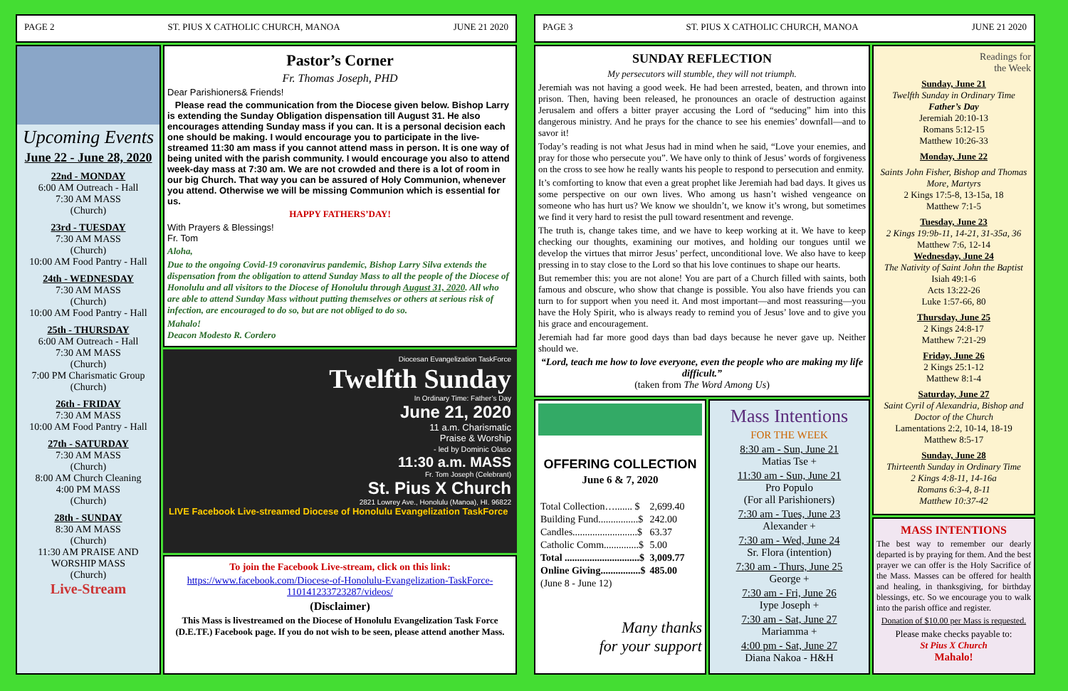PAGE 2 ST. PIUS X CATHOLIC CHURCH, MANOA JUNE 21 2020
Upcoming Events
June 22 - June 28, 2020
22nd - MONDAY
6:00 AM Outreach - Hall
7:30 AM MASS
(Church)
23rd - TUESDAY
7:30 AM MASS
(Church)
10:00 AM Food Pantry - Hall
24th - WEDNESDAY
7:30 AM MASS
(Church)
10:00 AM Food Pantry - Hall
25th - THURSDAY
6:00 AM Outreach - Hall
7:30 AM MASS
(Church)
7:00 PM Charismatic Group
(Church)
26th - FRIDAY
7:30 AM MASS
10:00 AM Food Pantry - Hall
27th - SATURDAY
7:30 AM MASS
(Church)
8:00 AM Church Cleaning
4:00 PM MASS
(Church)
28th - SUNDAY
8:30 AM MASS
(Church)
11:30 AM PRAISE AND WORSHIP MASS
(Church)
Live-Stream
Pastor’s Corner
Fr. Thomas Joseph, PHD
Dear Parishioners& Friends!
Please read the communication from the Diocese given below. Bishop Larry is extending the Sunday Obligation dispensation till August 31. He also encourages attending Sunday mass if you can. It is a personal decision each one should be making. I would encourage you to participate in the live-streamed 11:30 am mass if you cannot attend mass in person. It is one way of being united with the parish community. I would encourage you also to attend week-day mass at 7:30 am. We are not crowded and there is a lot of room in our big Church. That way you can be assured of Holy Communion, whenever you attend. Otherwise we will be missing Communion which is essential for us.
HAPPY FATHERS’DAY!
With Prayers & Blessings!
Fr. Tom
Aloha,
Due to the ongoing Covid-19 coronavirus pandemic, Bishop Larry Silva extends the dispensation from the obligation to attend Sunday Mass to all the people of the Diocese of Honolulu and all visitors to the Diocese of Honolulu through August 31, 2020. All who are able to attend Sunday Mass without putting themselves or others at serious risk of infection, are encouraged to do so, but are not obliged to do so.
Mahalo!
Deacon Modesto R. Cordero
Diocesan Evangelization TaskForce
Twelfth Sunday
In Ordinary Time: Father’s Day
June 21, 2020
11 a.m. Charismatic
Praise & Worship
- led by Dominic Olaso
11:30 a.m. MASS
Fr. Tom Joseph (Celebrant)
St. Pius X Church
2821 Lowrey Ave., Honolulu (Manoa), HI. 96822
LIVE Facebook Live-streamed Diocese of Honolulu Evangelization TaskForce
To join the Facebook Live-stream, click on this link:
https://www.facebook.com/Diocese-of-Honolulu-Evangelization-TaskForce-110141233723287/videos/
(Disclaimer)
This Mass is livestreamed on the Diocese of Honolulu Evangelization Task Force (D.E.TF.) Facebook page. If you do not wish to be seen, please attend another Mass.
PAGE 3 ST. PIUS X CATHOLIC CHURCH, MANOA JUNE 21 2020
SUNDAY REFLECTION
My persecutors will stumble, they will not triumph.
Jeremiah was not having a good week. He had been arrested, beaten, and thrown into prison. Then, having been released, he pronounces an oracle of destruction against Jerusalem and offers a bitter prayer accusing the Lord of “seducing” him into this dangerous ministry. And he prays for the chance to see his enemies’ downfall—and to savor it!
Today’s reading is not what Jesus had in mind when he said, “Love your enemies, and pray for those who persecute you”. We have only to think of Jesus’ words of forgiveness on the cross to see how he really wants his people to respond to persecution and enmity.
It’s comforting to know that even a great prophet like Jeremiah had bad days. It gives us some perspective on our own lives. Who among us hasn’t wished vengeance on someone who has hurt us? We know we shouldn’t, we know it’s wrong, but sometimes we find it very hard to resist the pull toward resentment and revenge.
The truth is, change takes time, and we have to keep working at it. We have to keep checking our thoughts, examining our motives, and holding our tongues until we develop the virtues that mirror Jesus’ perfect, unconditional love. We also have to keep pressing in to stay close to the Lord so that his love continues to shape our hearts.
But remember this: you are not alone! You are part of a Church filled with saints, both famous and obscure, who show that change is possible. You also have friends you can turn to for support when you need it. And most important—and most reassuring—you have the Holy Spirit, who is always ready to remind you of Jesus’ love and to give you his grace and encouragement.
Jeremiah had far more good days than bad days because he never gave up. Neither should we.
“Lord, teach me how to love everyone, even the people who are making my life difficult.”
(taken from The Word Among Us)
OFFERING COLLECTION
June 6 & 7, 2020
| Total Collection…....... $ | 2,699.40 |
| Building Fund................$ | 242.00 |
| Candles..........................$ | 63.37 |
| Catholic Comm..............$ | 5.00 |
| Total ..............................$ | 3,009.77 |
| Online Giving................$ | 485.00 |
| (June 8 - June 12) | |
Many thanks
for your support
Mass Intentions
FOR THE WEEK
8:30 am - Sun, June 21
Matias Tse +
11:30 am - Sun, June 21
Pro Populo
(For all Parishioners)
7:30 am - Tues, June 23
Alexander +
7:30 am - Wed, June 24
Sr. Flora (intention)
7:30 am - Thurs, June 25
George +
7:30 am - Fri, June 26
Iype Joseph +
7:30 am - Sat, June 27
Mariamma +
4:00 pm - Sat, June 27
Diana Nakoa - H&H
Readings for
the Week
Sunday, June 21
Twelfth Sunday in Ordinary Time
Father’s Day
Jeremiah 20:10-13
Romans 5:12-15
Matthew 10:26-33
Monday, June 22
Saints John Fisher, Bishop and Thomas More, Martyrs
2 Kings 17:5-8, 13-15a, 18
Matthew 7:1-5
Tuesday, June 23
2 Kings 19:9b-11, 14-21, 31-35a, 36
Matthew 7:6, 12-14
Wednesday, June 24
The Nativity of Saint John the Baptist
Isiah 49:1-6
Acts 13:22-26
Luke 1:57-66, 80
Thursday, June 25
2 Kings 24:8-17
Matthew 7:21-29
Friday, June 26
2 Kings 25:1-12
Matthew 8:1-4
Saturday, June 27
Saint Cyril of Alexandria, Bishop and Doctor of the Church
Lamentations 2:2, 10-14, 18-19
Matthew 8:5-17
Sunday, June 28
Thirteenth Sunday in Ordinary Time
2 Kings 4:8-11, 14-16a
Romans 6:3-4, 8-11
Matthew 10:37-42
MASS INTENTIONS
The best way to remember our dearly departed is by praying for them. And the best prayer we can offer is the Holy Sacrifice of the Mass. Masses can be offered for health and healing, in thanksgiving, for birthday blessings, etc. So we encourage you to walk into the parish office and register.
Donation of $10.00 per Mass is requested.
Please make checks payable to:
St Pius X Church
Mahalo!